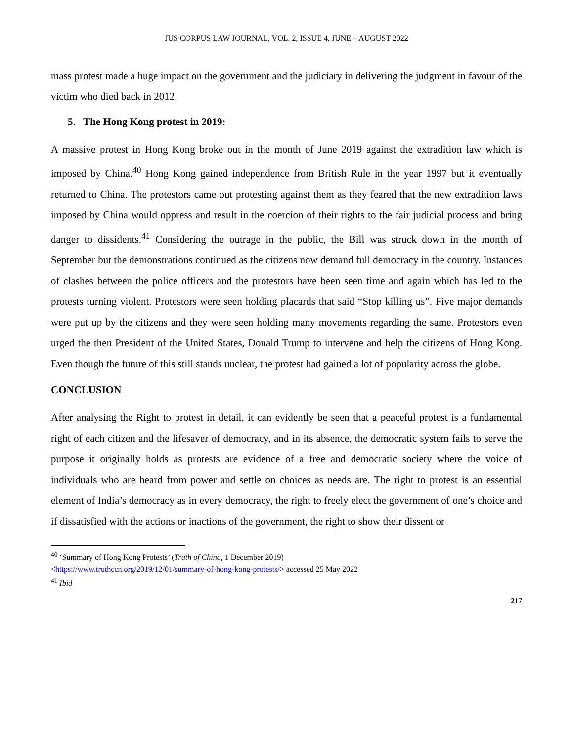JUS CORPUS LAW JOURNAL, VOL. 2, ISSUE 4, JUNE – AUGUST 2022
mass protest made a huge impact on the government and the judiciary in delivering the judgment in favour of the victim who died back in 2012.
5. The Hong Kong protest in 2019:
A massive protest in Hong Kong broke out in the month of June 2019 against the extradition law which is imposed by China.<sup>40</sup> Hong Kong gained independence from British Rule in the year 1997 but it eventually returned to China. The protestors came out protesting against them as they feared that the new extradition laws imposed by China would oppress and result in the coercion of their rights to the fair judicial process and bring danger to dissidents.<sup>41</sup> Considering the outrage in the public, the Bill was struck down in the month of September but the demonstrations continued as the citizens now demand full democracy in the country. Instances of clashes between the police officers and the protestors have been seen time and again which has led to the protests turning violent. Protestors were seen holding placards that said “Stop killing us”. Five major demands were put up by the citizens and they were seen holding many movements regarding the same. Protestors even urged the then President of the United States, Donald Trump to intervene and help the citizens of Hong Kong. Even though the future of this still stands unclear, the protest had gained a lot of popularity across the globe.
CONCLUSION
After analysing the Right to protest in detail, it can evidently be seen that a peaceful protest is a fundamental right of each citizen and the lifesaver of democracy, and in its absence, the democratic system fails to serve the purpose it originally holds as protests are evidence of a free and democratic society where the voice of individuals who are heard from power and settle on choices as needs are. The right to protest is an essential element of India’s democracy as in every democracy, the right to freely elect the government of one’s choice and if dissatisfied with the actions or inactions of the government, the right to show their dissent or
<sup>40</sup> ‘Summary of Hong Kong Protests’ (Truth of China, 1 December 2019)
<https://www.truthccn.org/2019/12/01/summary-of-hong-kong-protests/> accessed 25 May 2022
<sup>41</sup> Ibid
217